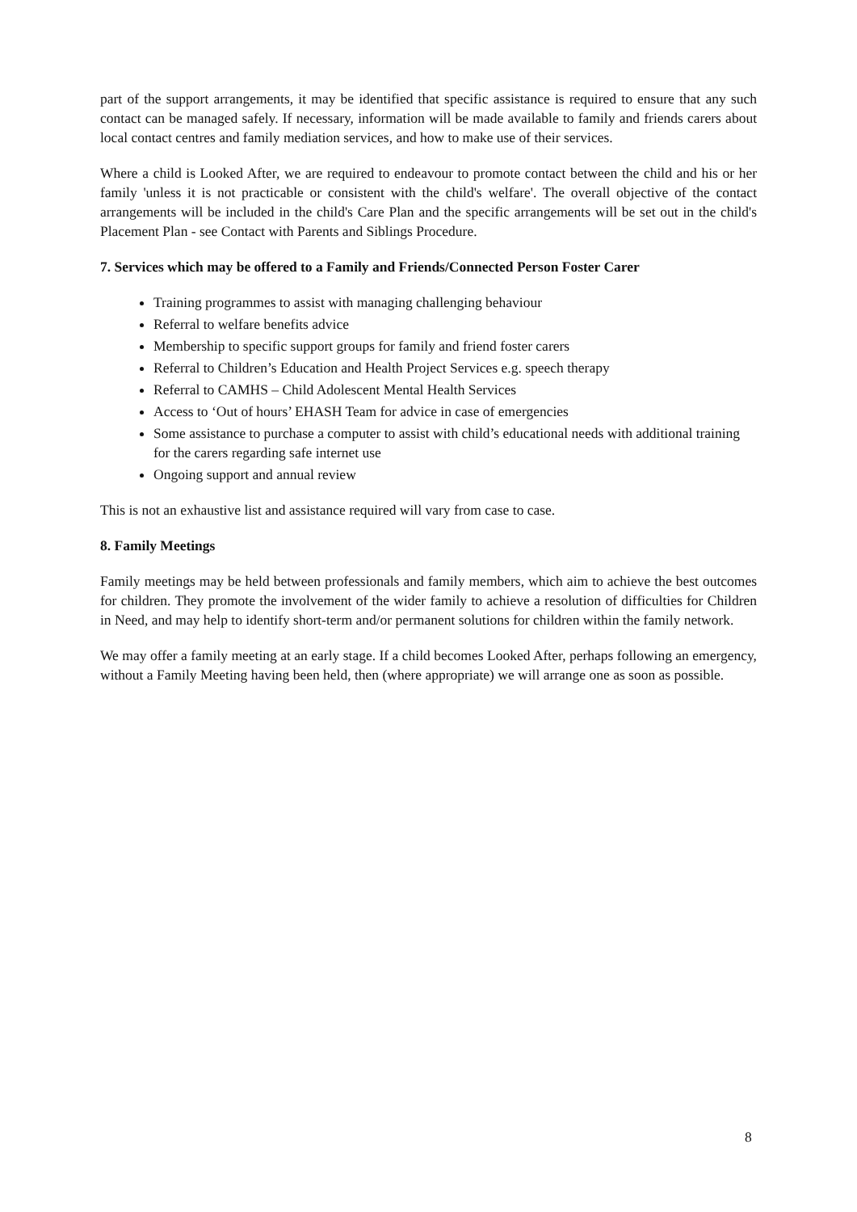part of the support arrangements, it may be identified that specific assistance is required to ensure that any such contact can be managed safely. If necessary, information will be made available to family and friends carers about local contact centres and family mediation services, and how to make use of their services.
Where a child is Looked After, we are required to endeavour to promote contact between the child and his or her family 'unless it is not practicable or consistent with the child's welfare'. The overall objective of the contact arrangements will be included in the child's Care Plan and the specific arrangements will be set out in the child's Placement Plan - see Contact with Parents and Siblings Procedure.
7. Services which may be offered to a Family and Friends/Connected Person Foster Carer
Training programmes to assist with managing challenging behaviour
Referral to welfare benefits advice
Membership to specific support groups for family and friend foster carers
Referral to Children’s Education and Health Project Services e.g. speech therapy
Referral to CAMHS – Child Adolescent Mental Health Services
Access to ‘Out of hours’ EHASH Team for advice in case of emergencies
Some assistance to purchase a computer to assist with child’s educational needs with additional training for the carers regarding safe internet use
Ongoing support and annual review
This is not an exhaustive list and assistance required will vary from case to case.
8. Family Meetings
Family meetings may be held between professionals and family members, which aim to achieve the best outcomes for children. They promote the involvement of the wider family to achieve a resolution of difficulties for Children in Need, and may help to identify short-term and/or permanent solutions for children within the family network.
We may offer a family meeting at an early stage. If a child becomes Looked After, perhaps following an emergency, without a Family Meeting having been held, then (where appropriate) we will arrange one as soon as possible.
8